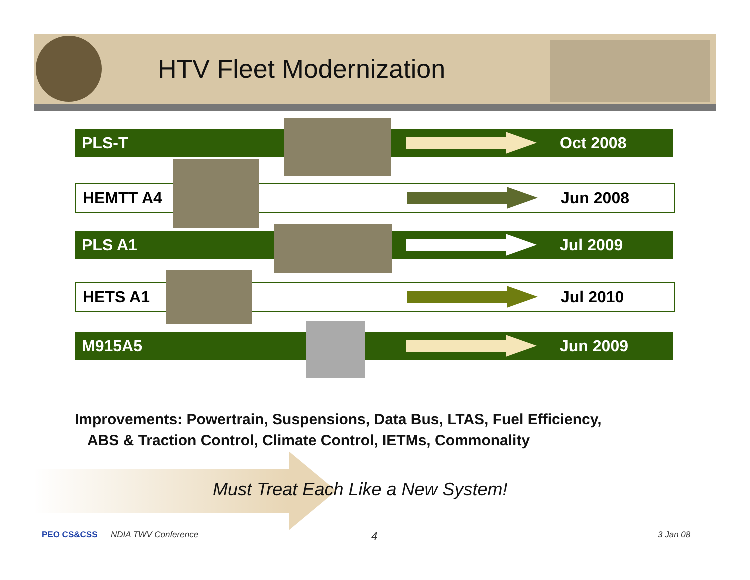HTV Fleet Modernization
PLS-T Oct 2008
HEMTT A4 Jun 2008
PLS A1 Jul 2009
HETS A1 Jul 2010
M915A5 Jun 2009
Improvements: Powertrain, Suspensions, Data Bus, LTAS, Fuel Efficiency,
ABS & Traction Control, Climate Control, IETMs, Commonality
Must Treat Each Like a New System!
PEO CS&CSS NDIA TWV Conference 4 3 Jan 08